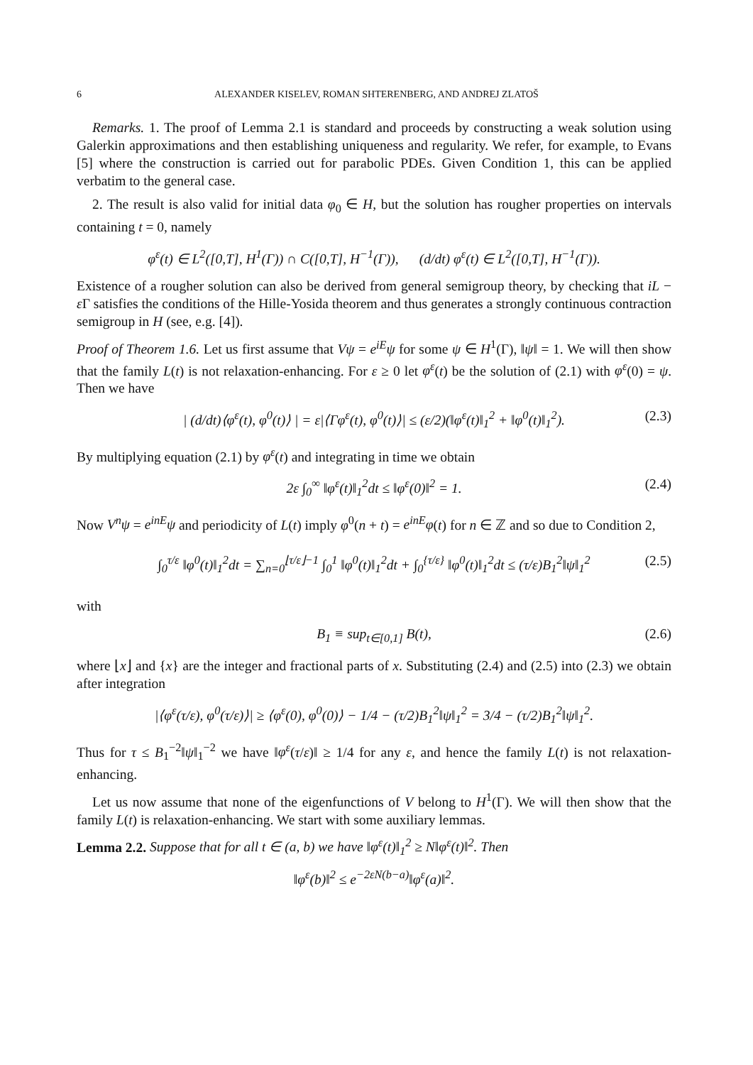6 ALEXANDER KISELEV, ROMAN SHTERENBERG, AND ANDREJ ZLATOŠ
Remarks. 1. The proof of Lemma 2.1 is standard and proceeds by constructing a weak solution using Galerkin approximations and then establishing uniqueness and regularity. We refer, for example, to Evans [5] where the construction is carried out for parabolic PDEs. Given Condition 1, this can be applied verbatim to the general case.
2. The result is also valid for initial data φ<sub>0</sub> ∈ H, but the solution has rougher properties on intervals containing t = 0, namely
φ<sup>ε</sup>(t) ∈ L<sup>2</sup>([0,T], H<sup>1</sup>(Γ)) ∩ C([0,T], H<sup>−1</sup>(Γ)), (d/dt) φ<sup>ε</sup>(t) ∈ L<sup>2</sup>([0,T], H<sup>−1</sup>(Γ)).
Existence of a rougher solution can also be derived from general semigroup theory, by checking that iL − ε Γ satisfies the conditions of the Hille-Yosida theorem and thus generates a strongly continuous contraction semigroup in H (see, e.g. [4]).
Proof of Theorem 1.6. Let us first assume that Vψ = e<sup>iE</sup>ψ for some ψ ∈ H<sup>1</sup>(Γ), ‖ψ‖ = 1. We will then show that the family L(t) is not relaxation-enhancing. For ε ≥ 0 let φ<sup>ε</sup>(t) be the solution of (2.1) with φ<sup>ε</sup>(0) = ψ. Then we have
| (d/dt)⟨φ<sup>ε</sup>(t), φ<sup>0</sup>(t)⟩ | = ε|⟨Γφ<sup>ε</sup>(t), φ<sup>0</sup>(t)⟩| ≤ (ε/2)(‖φ<sup>ε</sup>(t)‖<sub>1</sub><sup>2</sup> + ‖φ<sup>0</sup>(t)‖<sub>1</sub><sup>2</sup>). (2.3)
By multiplying equation (2.1) by φ<sup>ε</sup>(t) and integrating in time we obtain
2ε ∫<sub>0</sub><sup>∞</sup> ‖φ<sup>ε</sup>(t)‖<sub>1</sub><sup>2</sup>dt ≤ ‖φ<sup>ε</sup>(0)‖<sup>2</sup> = 1. (2.4)
Now V<sup>n</sup>ψ = e<sup>inE</sup>ψ and periodicity of L(t) imply φ<sup>0</sup>(n + t) = e<sup>inE</sup>φ(t) for n ∈ ℤ and so due to Condition 2,
∫<sub>0</sub><sup>τ/ε</sup> ‖φ<sup>0</sup>(t)‖<sub>1</sub><sup>2</sup>dt = ∑<sub>n=0</sub><sup>⌊τ/ε⌋−1</sup> ∫<sub>0</sub><sup>1</sup> ‖φ<sup>0</sup>(t)‖<sub>1</sub><sup>2</sup>dt + ∫<sub>0</sub><sup>{τ/ε}</sup> ‖φ<sup>0</sup>(t)‖<sub>1</sub><sup>2</sup>dt ≤ (τ/ε)B<sub>1</sub><sup>2</sup>‖ψ‖<sub>1</sub><sup>2</sup> (2.5)
with
B<sub>1</sub> ≡ sup<sub>t∈[0,1]</sub> B(t), (2.6)
where ⌊x⌋ and {x} are the integer and fractional parts of x. Substituting (2.4) and (2.5) into (2.3) we obtain after integration
|⟨φ<sup>ε</sup>(τ/ε), φ<sup>0</sup>(τ/ε)⟩| ≥ ⟨φ<sup>ε</sup>(0), φ<sup>0</sup>(0)⟩ − 1/4 − (τ/2)B<sub>1</sub><sup>2</sup>‖ψ‖<sub>1</sub><sup>2</sup> = 3/4 − (τ/2)B<sub>1</sub><sup>2</sup>‖ψ‖<sub>1</sub><sup>2</sup>.
Thus for τ ≤ B<sub>1</sub><sup>−2</sup>‖ψ‖<sub>1</sub><sup>−2</sup> we have ‖φ<sup>ε</sup>(τ/ε)‖ ≥ 1/4 for any ε, and hence the family L(t) is not relaxation-enhancing.
Let us now assume that none of the eigenfunctions of V belong to H<sup>1</sup>(Γ). We will then show that the family L(t) is relaxation-enhancing. We start with some auxiliary lemmas.
Lemma 2.2. Suppose that for all t ∈ (a, b) we have ‖φ<sup>ε</sup>(t)‖<sub>1</sub><sup>2</sup> ≥ N‖φ<sup>ε</sup>(t)‖<sup>2</sup>. Then
‖φ<sup>ε</sup>(b)‖<sup>2</sup> ≤ e<sup>−2εN(b−a)</sup>‖φ<sup>ε</sup>(a)‖<sup>2</sup>.